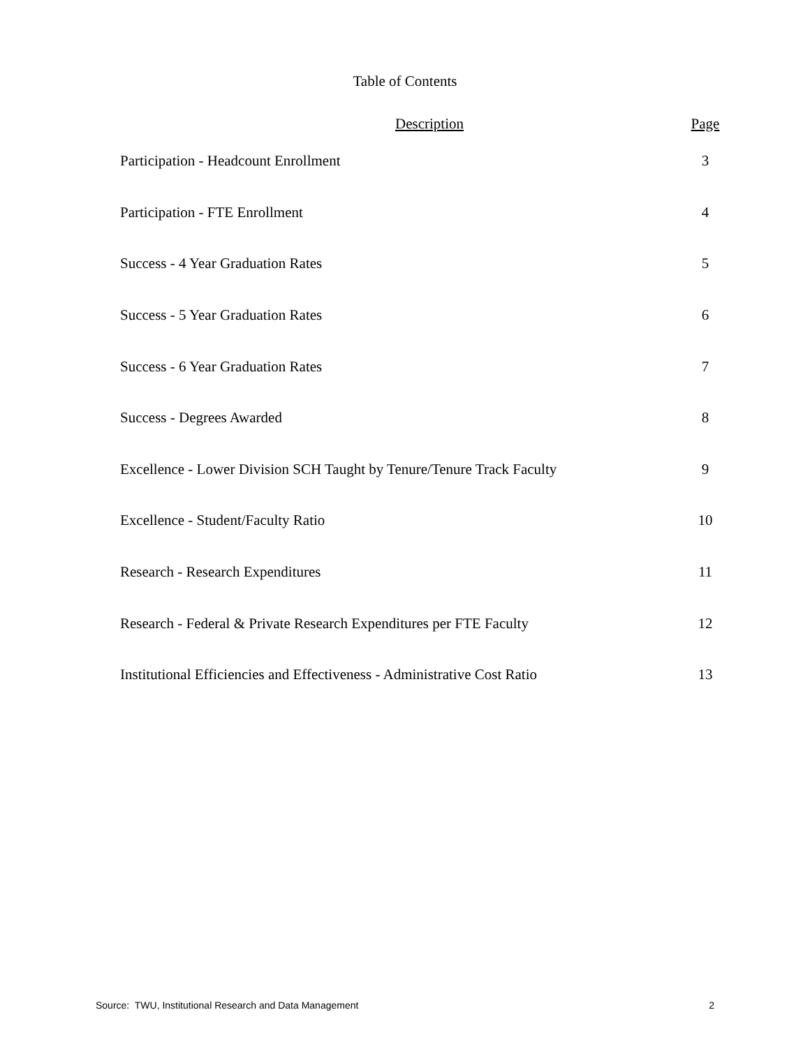Table of Contents
| Description | Page |
| --- | --- |
| Participation - Headcount Enrollment | 3 |
| Participation - FTE Enrollment | 4 |
| Success - 4 Year Graduation Rates | 5 |
| Success - 5 Year Graduation Rates | 6 |
| Success - 6 Year Graduation Rates | 7 |
| Success - Degrees Awarded | 8 |
| Excellence - Lower Division SCH Taught by Tenure/Tenure Track Faculty | 9 |
| Excellence - Student/Faculty Ratio | 10 |
| Research - Research Expenditures | 11 |
| Research - Federal & Private Research Expenditures per FTE Faculty | 12 |
| Institutional Efficiencies and Effectiveness - Administrative Cost Ratio | 13 |
Source: TWU, Institutional Research and Data Management 2